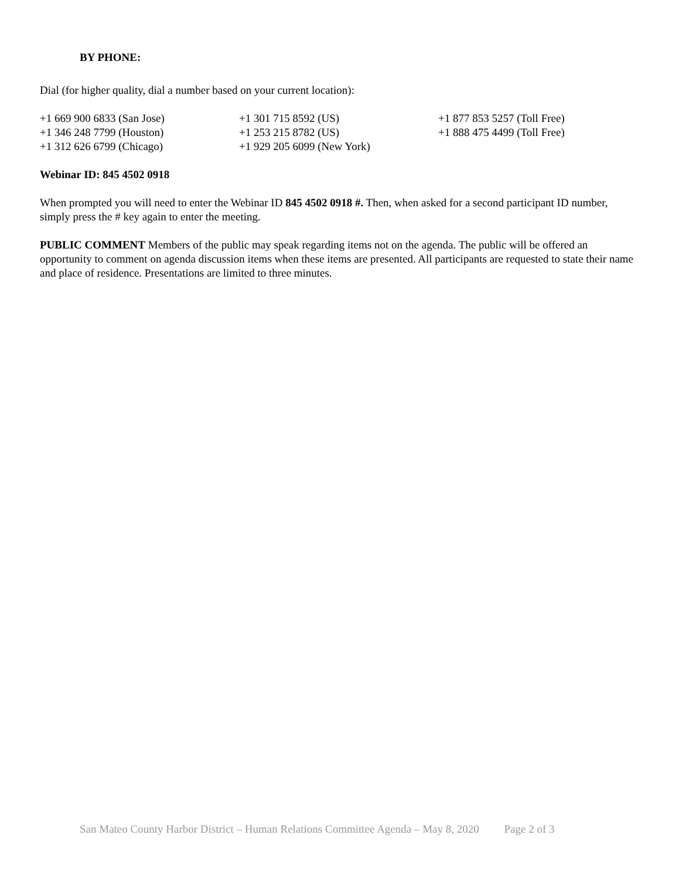BY PHONE:
Dial (for higher quality, dial a number based on your current location):
| +1 669 900 6833 (San Jose) | +1 301 715 8592 (US) | +1 877 853 5257 (Toll Free) |
| +1 346 248 7799 (Houston) | +1 253 215 8782 (US) | +1 888 475 4499 (Toll Free) |
| +1 312 626 6799 (Chicago) | +1 929 205 6099 (New York) | |
Webinar ID: 845 4502 0918
When prompted you will need to enter the Webinar ID 845 4502 0918 #. Then, when asked for a second participant ID number, simply press the # key again to enter the meeting.
PUBLIC COMMENT Members of the public may speak regarding items not on the agenda. The public will be offered an opportunity to comment on agenda discussion items when these items are presented. All participants are requested to state their name and place of residence. Presentations are limited to three minutes.
San Mateo County Harbor District – Human Relations Committee Agenda – May 8, 2020 Page 2 of 3